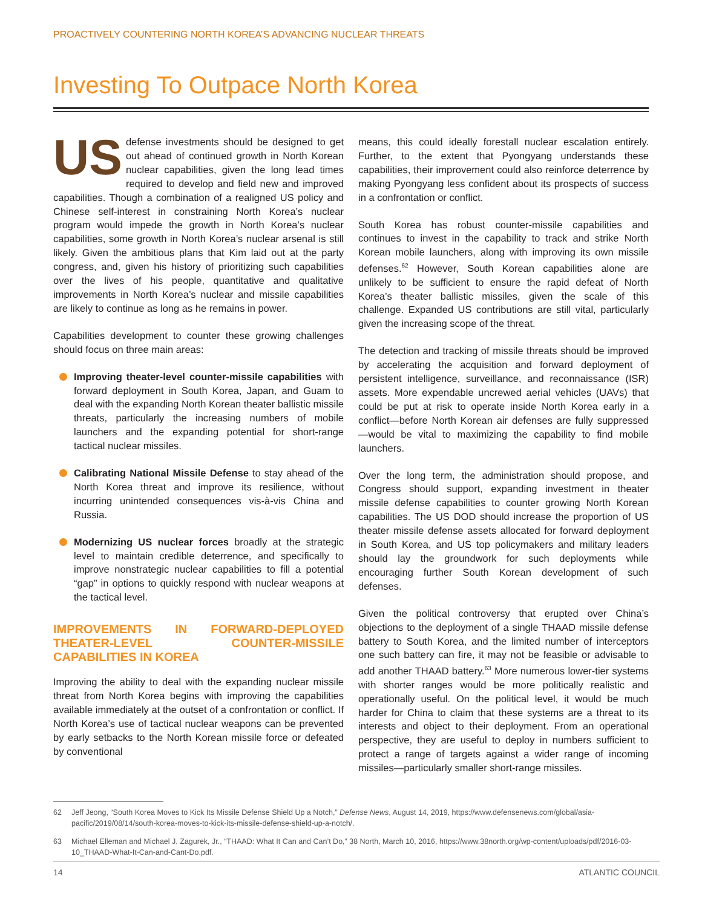PROACTIVELY COUNTERING NORTH KOREA’S ADVANCING NUCLEAR THREATS
Investing To Outpace North Korea
US defense investments should be designed to get out ahead of continued growth in North Korean nuclear capabilities, given the long lead times required to develop and field new and improved capabilities. Though a combination of a realigned US policy and Chinese self-interest in constraining North Korea’s nuclear program would impede the growth in North Korea’s nuclear capabilities, some growth in North Korea’s nuclear arsenal is still likely. Given the ambitious plans that Kim laid out at the party congress, and, given his history of prioritizing such capabilities over the lives of his people, quantitative and qualitative improvements in North Korea’s nuclear and missile capabilities are likely to continue as long as he remains in power.
Capabilities development to counter these growing challenges should focus on three main areas:
Improving theater-level counter-missile capabilities with forward deployment in South Korea, Japan, and Guam to deal with the expanding North Korean theater ballistic missile threats, particularly the increasing numbers of mobile launchers and the expanding potential for short-range tactical nuclear missiles.
Calibrating National Missile Defense to stay ahead of the North Korea threat and improve its resilience, without incurring unintended consequences vis-à-vis China and Russia.
Modernizing US nuclear forces broadly at the strategic level to maintain credible deterrence, and specifically to improve nonstrategic nuclear capabilities to fill a potential “gap” in options to quickly respond with nuclear weapons at the tactical level.
IMPROVEMENTS IN FORWARD-DEPLOYED THEATER-LEVEL COUNTER-MISSILE CAPABILITIES IN KOREA
Improving the ability to deal with the expanding nuclear missile threat from North Korea begins with improving the capabilities available immediately at the outset of a confrontation or conflict. If North Korea’s use of tactical nuclear weapons can be prevented by early setbacks to the North Korean missile force or defeated by conventional
means, this could ideally forestall nuclear escalation entirely. Further, to the extent that Pyongyang understands these capabilities, their improvement could also reinforce deterrence by making Pyongyang less confident about its prospects of success in a confrontation or conflict.
South Korea has robust counter-missile capabilities and continues to invest in the capability to track and strike North Korean mobile launchers, along with improving its own missile defenses.<sup>62</sup> However, South Korean capabilities alone are unlikely to be sufficient to ensure the rapid defeat of North Korea’s theater ballistic missiles, given the scale of this challenge. Expanded US contributions are still vital, particularly given the increasing scope of the threat.
The detection and tracking of missile threats should be improved by accelerating the acquisition and forward deployment of persistent intelligence, surveillance, and reconnaissance (ISR) assets. More expendable uncrewed aerial vehicles (UAVs) that could be put at risk to operate inside North Korea early in a conflict—before North Korean air defenses are fully suppressed—would be vital to maximizing the capability to find mobile launchers.
Over the long term, the administration should propose, and Congress should support, expanding investment in theater missile defense capabilities to counter growing North Korean capabilities. The US DOD should increase the proportion of US theater missile defense assets allocated for forward deployment in South Korea, and US top policymakers and military leaders should lay the groundwork for such deployments while encouraging further South Korean development of such defenses.
Given the political controversy that erupted over China’s objections to the deployment of a single THAAD missile defense battery to South Korea, and the limited number of interceptors one such battery can fire, it may not be feasible or advisable to add another THAAD battery.<sup>63</sup> More numerous lower-tier systems with shorter ranges would be more politically realistic and operationally useful. On the political level, it would be much harder for China to claim that these systems are a threat to its interests and object to their deployment. From an operational perspective, they are useful to deploy in numbers sufficient to protect a range of targets against a wider range of incoming missiles—particularly smaller short-range missiles.
62 Jeff Jeong, “South Korea Moves to Kick Its Missile Defense Shield Up a Notch,” Defense News, August 14, 2019, https://www.defensenews.com/global/asia-pacific/2019/08/14/south-korea-moves-to-kick-its-missile-defense-shield-up-a-notch/.
63 Michael Elleman and Michael J. Zagurek, Jr., “THAAD: What It Can and Can’t Do,” 38 North, March 10, 2016, https://www.38north.org/wp-content/uploads/pdf/2016-03-10_THAAD-What-It-Can-and-Cant-Do.pdf.
14 ATLANTIC COUNCIL